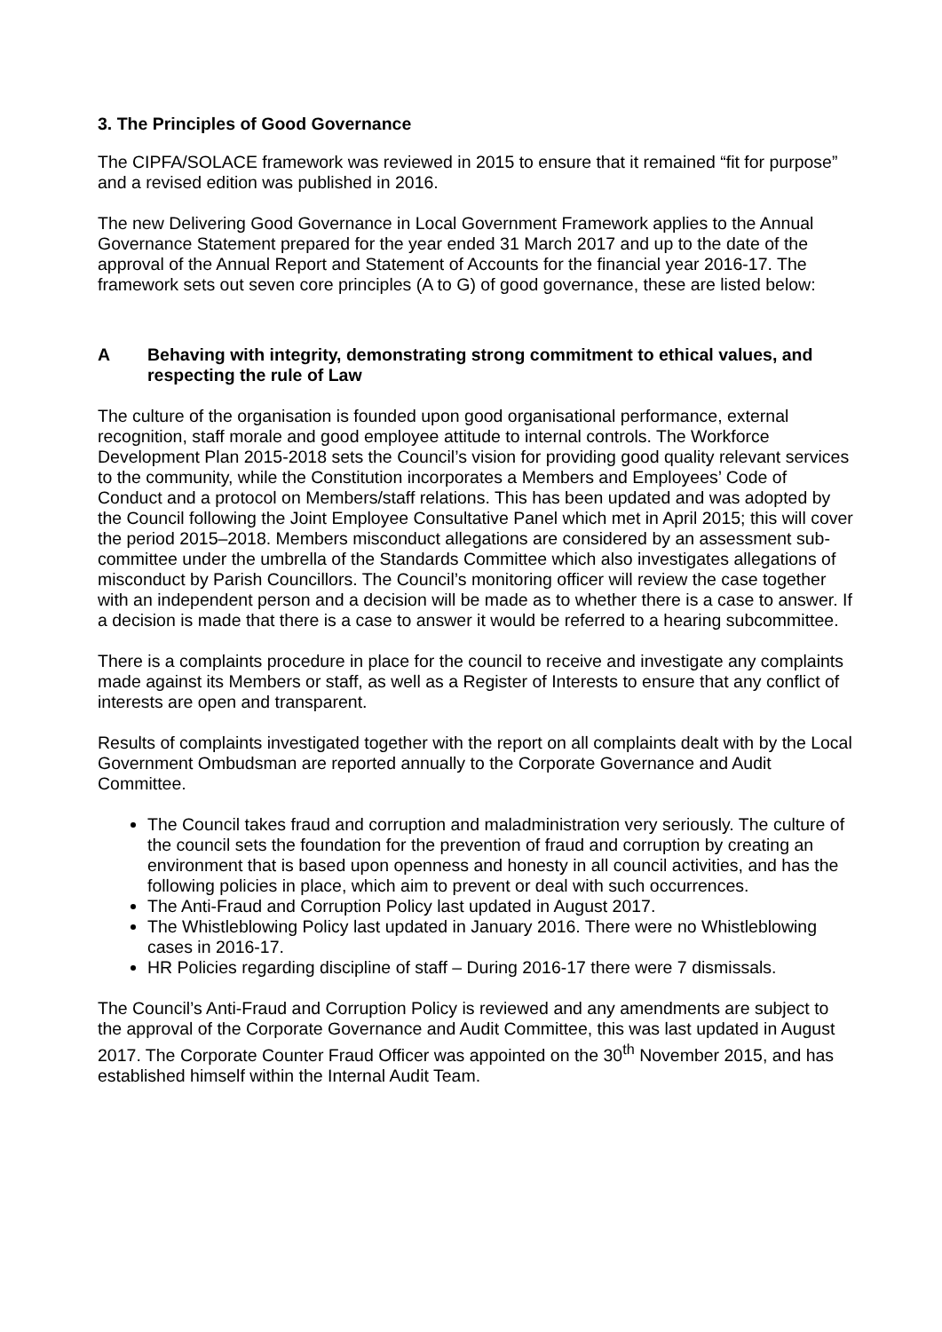3. The Principles of Good Governance
The CIPFA/SOLACE framework was reviewed in 2015 to ensure that it remained “fit for purpose” and a revised edition was published in 2016.
The new Delivering Good Governance in Local Government Framework applies to the Annual Governance Statement prepared for the year ended 31 March 2017 and up to the date of the approval of the Annual Report and Statement of Accounts for the financial year 2016-17. The framework sets out seven core principles (A to G) of good governance, these are listed below:
A Behaving with integrity, demonstrating strong commitment to ethical values, and respecting the rule of Law
The culture of the organisation is founded upon good organisational performance, external recognition, staff morale and good employee attitude to internal controls. The Workforce Development Plan 2015-2018 sets the Council’s vision for providing good quality relevant services to the community, while the Constitution incorporates a Members and Employees’ Code of Conduct and a protocol on Members/staff relations. This has been updated and was adopted by the Council following the Joint Employee Consultative Panel which met in April 2015; this will cover the period 2015–2018. Members misconduct allegations are considered by an assessment sub- committee under the umbrella of the Standards Committee which also investigates allegations of misconduct by Parish Councillors. The Council’s monitoring officer will review the case together with an independent person and a decision will be made as to whether there is a case to answer. If a decision is made that there is a case to answer it would be referred to a hearing subcommittee.
There is a complaints procedure in place for the council to receive and investigate any complaints made against its Members or staff, as well as a Register of Interests to ensure that any conflict of interests are open and transparent.
Results of complaints investigated together with the report on all complaints dealt with by the Local Government Ombudsman are reported annually to the Corporate Governance and Audit Committee.
The Council takes fraud and corruption and maladministration very seriously. The culture of the council sets the foundation for the prevention of fraud and corruption by creating an environment that is based upon openness and honesty in all council activities, and has the following policies in place, which aim to prevent or deal with such occurrences.
The Anti-Fraud and Corruption Policy last updated in August 2017.
The Whistleblowing Policy last updated in January 2016. There were no Whistleblowing cases in 2016-17.
HR Policies regarding discipline of staff – During 2016-17 there were 7 dismissals.
The Council’s Anti-Fraud and Corruption Policy is reviewed and any amendments are subject to the approval of the Corporate Governance and Audit Committee, this was last updated in August 2017. The Corporate Counter Fraud Officer was appointed on the 30<sup>th</sup> November 2015, and has established himself within the Internal Audit Team.